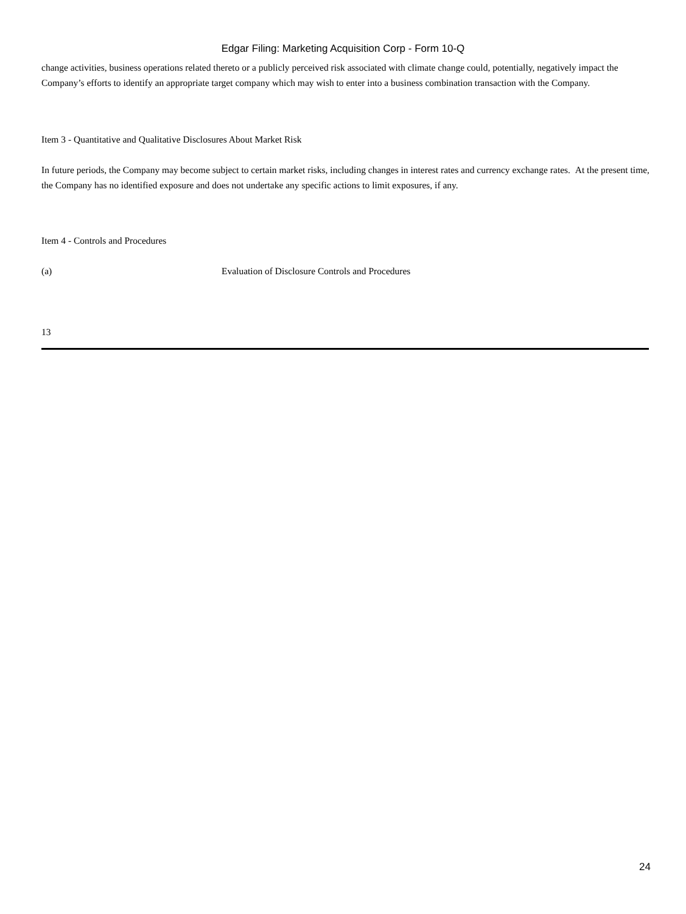Edgar Filing: Marketing Acquisition Corp - Form 10-Q
change activities, business operations related thereto or a publicly perceived risk associated with climate change could, potentially, negatively impact the Company’s efforts to identify an appropriate target company which may wish to enter into a business combination transaction with the Company.
Item 3 - Quantitative and Qualitative Disclosures About Market Risk
In future periods, the Company may become subject to certain market risks, including changes in interest rates and currency exchange rates. At the present time, the Company has no identified exposure and does not undertake any specific actions to limit exposures, if any.
Item 4 - Controls and Procedures
(a) Evaluation of Disclosure Controls and Procedures
13
24